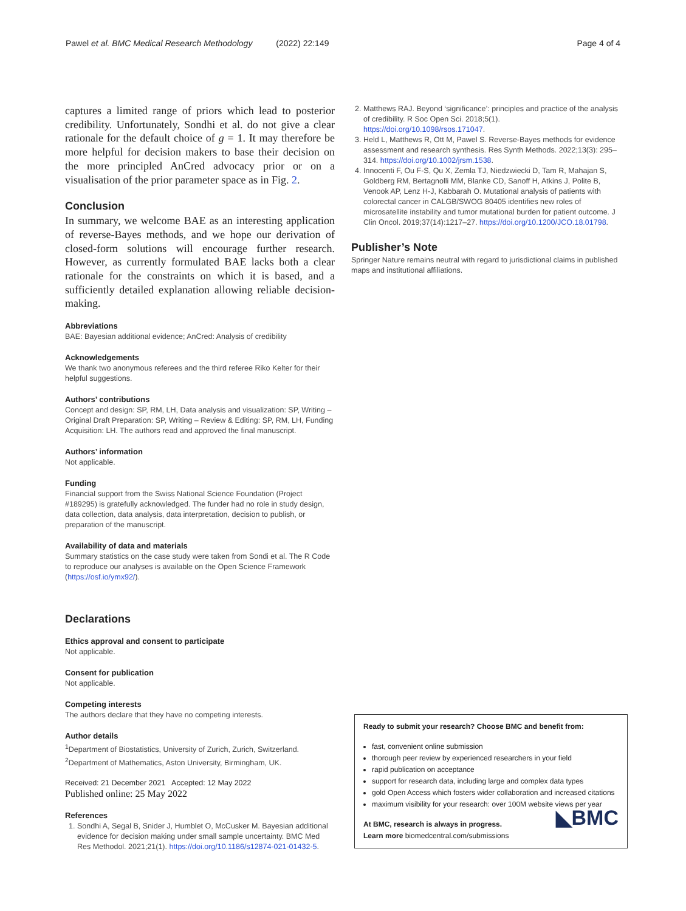Pawel et al. BMC Medical Research Methodology (2022) 22:149 Page 4 of 4
captures a limited range of priors which lead to posterior credibility. Unfortunately, Sondhi et al. do not give a clear rationale for the default choice of g = 1. It may therefore be more helpful for decision makers to base their decision on the more principled AnCred advocacy prior or on a visualisation of the prior parameter space as in Fig. 2.
Conclusion
In summary, we welcome BAE as an interesting application of reverse-Bayes methods, and we hope our derivation of closed-form solutions will encourage further research. However, as currently formulated BAE lacks both a clear rationale for the constraints on which it is based, and a sufficiently detailed explanation allowing reliable decision-making.
Abbreviations
BAE: Bayesian additional evidence; AnCred: Analysis of credibility
Acknowledgements
We thank two anonymous referees and the third referee Riko Kelter for their helpful suggestions.
Authors’ contributions
Concept and design: SP, RM, LH, Data analysis and visualization: SP, Writing – Original Draft Preparation: SP, Writing – Review & Editing: SP, RM, LH, Funding Acquisition: LH. The authors read and approved the final manuscript.
Authors’ information
Not applicable.
Funding
Financial support from the Swiss National Science Foundation (Project #189295) is gratefully acknowledged. The funder had no role in study design, data collection, data analysis, data interpretation, decision to publish, or preparation of the manuscript.
Availability of data and materials
Summary statistics on the case study were taken from Sondi et al. The R Code to reproduce our analyses is available on the Open Science Framework (https://osf.io/ymx92/).
Declarations
Ethics approval and consent to participate
Not applicable.
Consent for publication
Not applicable.
Competing interests
The authors declare that they have no competing interests.
Author details
<sup>1</sup> Department of Biostatistics, University of Zurich, Zurich, Switzerland.
<sup>2</sup> Department of Mathematics, Aston University, Birmingham, UK.
Received: 21 December 2021 Accepted: 12 May 2022
Published online: 25 May 2022
References
1. Sondhi A, Segal B, Snider J, Humblet O, McCusker M. Bayesian additional evidence for decision making under small sample uncertainty. BMC Med Res Methodol. 2021;21(1). https://doi.org/10.1186/s12874-021-01432-5.
2. Matthews RAJ. Beyond ‘significance’: principles and practice of the analysis of credibility. R Soc Open Sci. 2018;5(1). https://doi.org/10.1098/rsos.171047.
3. Held L, Matthews R, Ott M, Pawel S. Reverse-Bayes methods for evidence assessment and research synthesis. Res Synth Methods. 2022;13(3): 295–314. https://doi.org/10.1002/jrsm.1538.
4. Innocenti F, Ou F-S, Qu X, Zemla TJ, Niedzwiecki D, Tam R, Mahajan S, Goldberg RM, Bertagnolli MM, Blanke CD, Sanoff H, Atkins J, Polite B, Venook AP, Lenz H-J, Kabbarah O. Mutational analysis of patients with colorectal cancer in CALGB/SWOG 80405 identifies new roles of microsatellite instability and tumor mutational burden for patient outcome. J Clin Oncol. 2019;37(14):1217–27. https://doi.org/10.1200/JCO.18.01798.
Publisher’s Note
Springer Nature remains neutral with regard to jurisdictional claims in published maps and institutional affiliations.
Ready to submit your research? Choose BMC and benefit from:
fast, convenient online submission
thorough peer review by experienced researchers in your field
rapid publication on acceptance
support for research data, including large and complex data types
gold Open Access which fosters wider collaboration and increased citations
maximum visibility for your research: over 100M website views per year
At BMC, research is always in progress.
Learn more biomedcentral.com/submissions
◣BMC